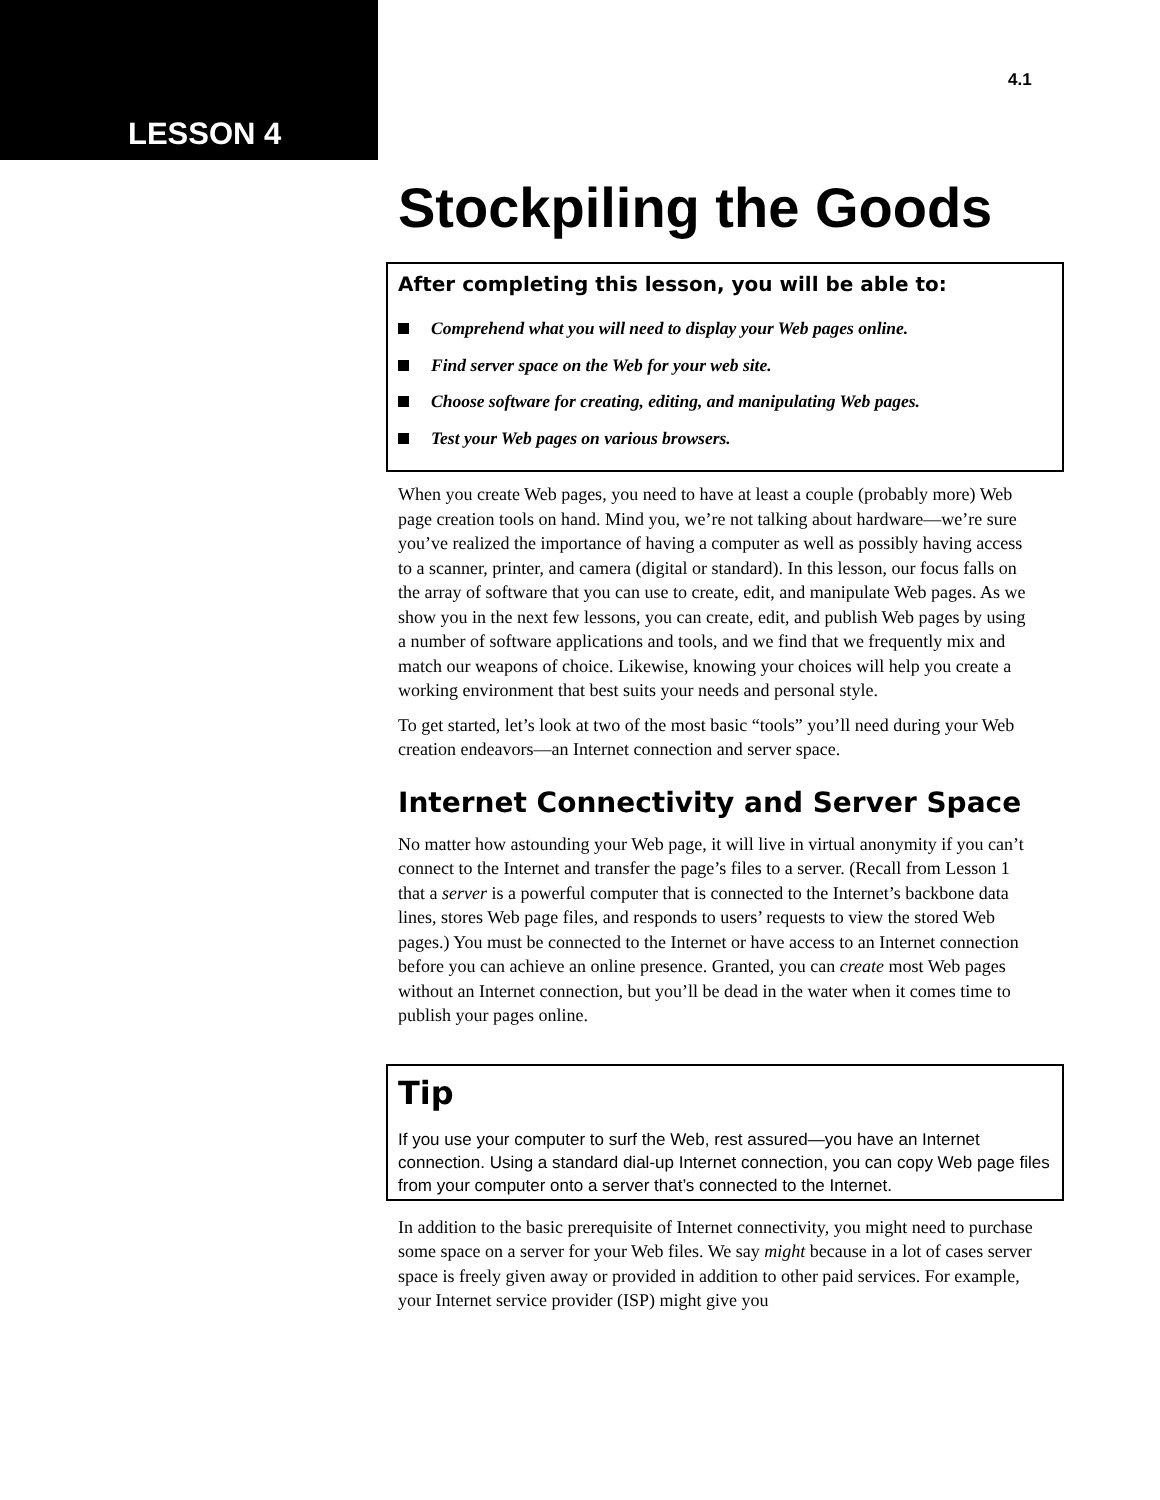LESSON 4
4.1
Stockpiling the Goods
After completing this lesson, you will be able to:
Comprehend what you will need to display your Web pages online.
Find server space on the Web for your web site.
Choose software for creating, editing, and manipulating Web pages.
Test your Web pages on various browsers.
When you create Web pages, you need to have at least a couple (probably more) Web page creation tools on hand. Mind you, we’re not talking about hardware—we’re sure you’ve realized the importance of having a computer as well as possibly having access to a scanner, printer, and camera (digital or standard). In this lesson, our focus falls on the array of software that you can use to create, edit, and manipulate Web pages. As we show you in the next few lessons, you can create, edit, and publish Web pages by using a number of software applications and tools, and we find that we frequently mix and match our weapons of choice. Likewise, knowing your choices will help you create a working environment that best suits your needs and personal style.
To get started, let’s look at two of the most basic “tools” you’ll need during your Web creation endeavors—an Internet connection and server space.
Internet Connectivity and Server Space
No matter how astounding your Web page, it will live in virtual anonymity if you can’t connect to the Internet and transfer the page’s files to a server. (Recall from Lesson 1 that a server is a powerful computer that is connected to the Internet’s backbone data lines, stores Web page files, and responds to users’ requests to view the stored Web pages.) You must be connected to the Internet or have access to an Internet connection before you can achieve an online presence. Granted, you can create most Web pages without an Internet connection, but you’ll be dead in the water when it comes time to publish your pages online.
Tip
If you use your computer to surf the Web, rest assured—you have an Internet connection. Using a standard dial-up Internet connection, you can copy Web page files from your computer onto a server that’s connected to the Internet.
In addition to the basic prerequisite of Internet connectivity, you might need to purchase some space on a server for your Web files. We say might because in a lot of cases server space is freely given away or provided in addition to other paid services. For example, your Internet service provider (ISP) might give you